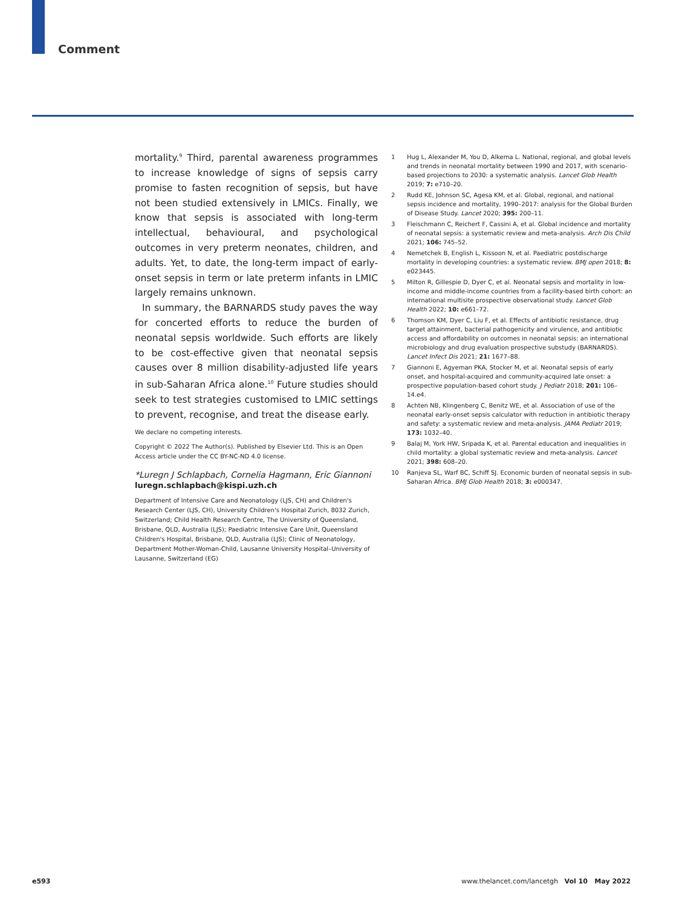Comment
mortality.<sup>9</sup> Third, parental awareness programmes to increase knowledge of signs of sepsis carry promise to fasten recognition of sepsis, but have not been studied extensively in LMICs. Finally, we know that sepsis is associated with long-term intellectual, behavioural, and psychological outcomes in very preterm neonates, children, and adults. Yet, to date, the long-term impact of early-onset sepsis in term or late preterm infants in LMIC largely remains unknown.
In summary, the BARNARDS study paves the way for concerted efforts to reduce the burden of neonatal sepsis worldwide. Such efforts are likely to be cost-effective given that neonatal sepsis causes over 8 million disability-adjusted life years in sub-Saharan Africa alone.<sup>10</sup> Future studies should seek to test strategies customised to LMIC settings to prevent, recognise, and treat the disease early.
We declare no competing interests.
Copyright © 2022 The Author(s). Published by Elsevier Ltd. This is an Open Access article under the CC BY-NC-ND 4.0 license.
*Luregn J Schlapbach, Cornelia Hagmann, Eric Giannoni
luregn.schlapbach@kispi.uzh.ch
Department of Intensive Care and Neonatology (LJS, CH) and Children's Research Center (LJS, CH), University Children's Hospital Zurich, 8032 Zurich, Switzerland; Child Health Research Centre, The University of Queensland, Brisbane, QLD, Australia (LJS); Paediatric Intensive Care Unit, Queensland Children's Hospital, Brisbane, QLD, Australia (LJS); Clinic of Neonatology, Department Mother-Woman-Child, Lausanne University Hospital–University of Lausanne, Switzerland (EG)
1 Hug L, Alexander M, You D, Alkema L. National, regional, and global levels and trends in neonatal mortality between 1990 and 2017, with scenario-based projections to 2030: a systematic analysis. Lancet Glob Health 2019; 7: e710–20.
2 Rudd KE, Johnson SC, Agesa KM, et al. Global, regional, and national sepsis incidence and mortality, 1990–2017: analysis for the Global Burden of Disease Study. Lancet 2020; 395: 200–11.
3 Fleischmann C, Reichert F, Cassini A, et al. Global incidence and mortality of neonatal sepsis: a systematic review and meta-analysis. Arch Dis Child 2021; 106: 745–52.
4 Nemetchek B, English L, Kissoon N, et al. Paediatric postdischarge mortality in developing countries: a systematic review. BMJ open 2018; 8: e023445.
5 Milton R, Gillespie D, Dyer C, et al. Neonatal sepsis and mortality in low-income and middle-income countries from a facility-based birth cohort: an international multisite prospective observational study. Lancet Glob Health 2022; 10: e661–72.
6 Thomson KM, Dyer C, Liu F, et al. Effects of antibiotic resistance, drug target attainment, bacterial pathogenicity and virulence, and antibiotic access and affordability on outcomes in neonatal sepsis: an international microbiology and drug evaluation prospective substudy (BARNARDS). Lancet Infect Dis 2021; 21: 1677–88.
7 Giannoni E, Agyeman PKA, Stocker M, et al. Neonatal sepsis of early onset, and hospital-acquired and community-acquired late onset: a prospective population-based cohort study. J Pediatr 2018; 201: 106–14.e4.
8 Achten NB, Klingenberg C, Benitz WE, et al. Association of use of the neonatal early-onset sepsis calculator with reduction in antibiotic therapy and safety: a systematic review and meta-analysis. JAMA Pediatr 2019; 173: 1032–40.
9 Balaj M, York HW, Sripada K, et al. Parental education and inequalities in child mortality: a global systematic review and meta-analysis. Lancet 2021; 398: 608–20.
10 Ranjeva SL, Warf BC, Schiff SJ. Economic burden of neonatal sepsis in sub-Saharan Africa. BMJ Glob Health 2018; 3: e000347.
e593 www.thelancet.com/lancetgh Vol 10 May 2022